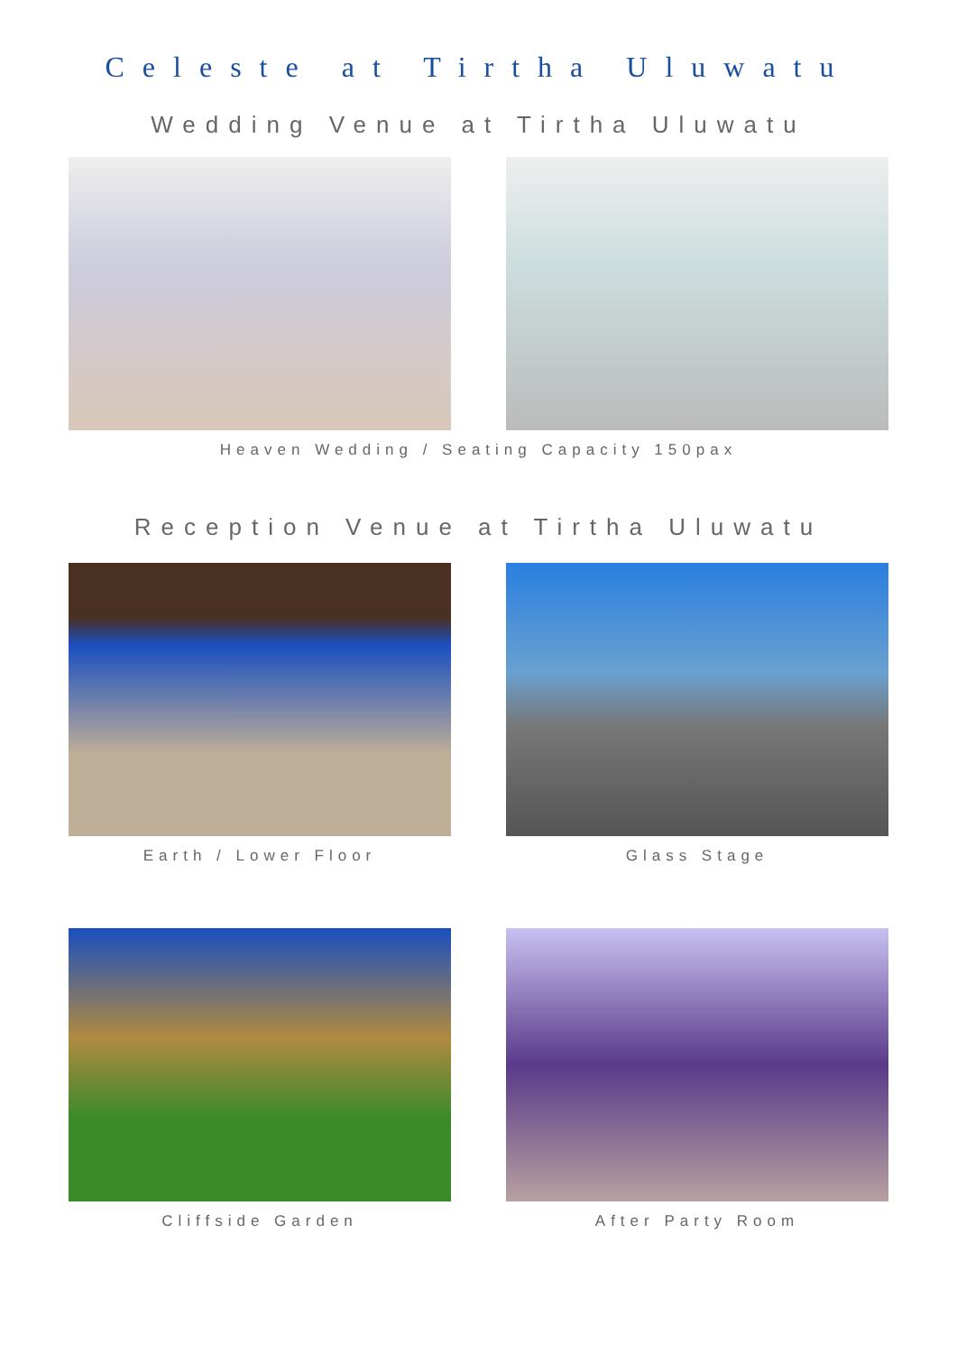Celeste at Tirtha Uluwatu
Wedding Venue at Tirtha Uluwatu
Heaven Wedding / Seating Capacity 150pax
Reception Venue at Tirtha Uluwatu
Earth / Lower Floor Glass Stage
Cliffside Garden After Party Room